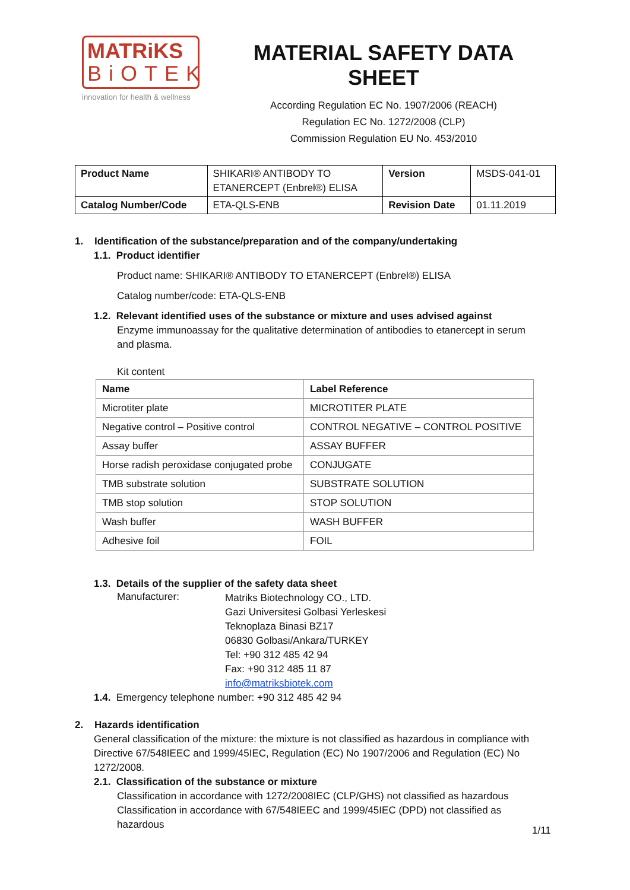MATRiKS
BiOTEK
innovation for health & wellness
MATERIAL SAFETY DATA SHEET
According Regulation EC No. 1907/2006 (REACH)
Regulation EC No. 1272/2008 (CLP)
Commission Regulation EU No. 453/2010
| Product Name | SHIKARI® ANTIBODY TO ETANERCEPT (Enbrel®) ELISA | Version | MSDS-041-01 |
| Catalog Number/Code | ETA-QLS-ENB | Revision Date | 01.11.2019 |
1. Identification of the substance/preparation and of the company/undertaking
1.1. Product identifier
Product name: SHIKARI® ANTIBODY TO ETANERCEPT (Enbrel®) ELISA
Catalog number/code: ETA-QLS-ENB
1.2. Relevant identified uses of the substance or mixture and uses advised against
Enzyme immunoassay for the qualitative determination of antibodies to etanercept in serum and plasma.
Kit content
| Name | Label Reference |
| --- | --- |
| Microtiter plate | MICROTITER PLATE |
| Negative control – Positive control | CONTROL NEGATIVE – CONTROL POSITIVE |
| Assay buffer | ASSAY BUFFER |
| Horse radish peroxidase conjugated probe | CONJUGATE |
| TMB substrate solution | SUBSTRATE SOLUTION |
| TMB stop solution | STOP SOLUTION |
| Wash buffer | WASH BUFFER |
| Adhesive foil | FOIL |
1.3. Details of the supplier of the safety data sheet
Manufacturer:
Matriks Biotechnology CO., LTD.
Gazi Universitesi Golbasi Yerleskesi
Teknoplaza Binasi BZ17
06830 Golbasi/Ankara/TURKEY
Tel: +90 312 485 42 94
Fax: +90 312 485 11 87
info@matriksbiotek.com
1.4. Emergency telephone number: +90 312 485 42 94
2. Hazards identification
General classification of the mixture: the mixture is not classified as hazardous in compliance with Directive 67/548IEEC and 1999/45IEC, Regulation (EC) No 1907/2006 and Regulation (EC) No 1272/2008.
2.1. Classification of the substance or mixture
Classification in accordance with 1272/2008IEC (CLP/GHS) not classified as hazardous
Classification in accordance with 67/548IEEC and 1999/45IEC (DPD) not classified as hazardous
1/11